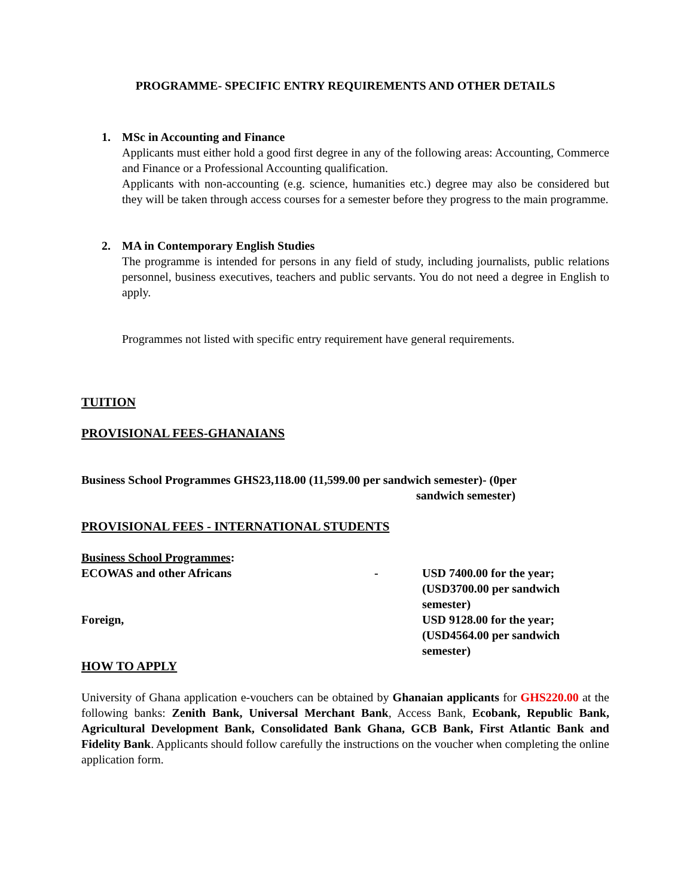PROGRAMME- SPECIFIC ENTRY REQUIREMENTS AND OTHER DETAILS
1. MSc in Accounting and Finance
Applicants must either hold a good first degree in any of the following areas: Accounting, Commerce and Finance or a Professional Accounting qualification.
Applicants with non-accounting (e.g. science, humanities etc.) degree may also be considered but they will be taken through access courses for a semester before they progress to the main programme.
2. MA in Contemporary English Studies
The programme is intended for persons in any field of study, including journalists, public relations personnel, business executives, teachers and public servants. You do not need a degree in English to apply.
Programmes not listed with specific entry requirement have general requirements.
TUITION
PROVISIONAL FEES-GHANAIANS
Business School Programmes GHS23,118.00 (11,599.00 per sandwich semester)- (0per
sandwich semester)
PROVISIONAL FEES - INTERNATIONAL STUDENTS
Business School Programmes:
ECOWAS and other Africans - USD 7400.00 for the year;
(USD3700.00 per sandwich
semester)
Foreign, USD 9128.00 for the year;
(USD4564.00 per sandwich
semester)
HOW TO APPLY
University of Ghana application e-vouchers can be obtained by Ghanaian applicants for GHS220.00 at the following banks: Zenith Bank, Universal Merchant Bank, Access Bank, Ecobank, Republic Bank, Agricultural Development Bank, Consolidated Bank Ghana, GCB Bank, First Atlantic Bank and Fidelity Bank. Applicants should follow carefully the instructions on the voucher when completing the online application form.